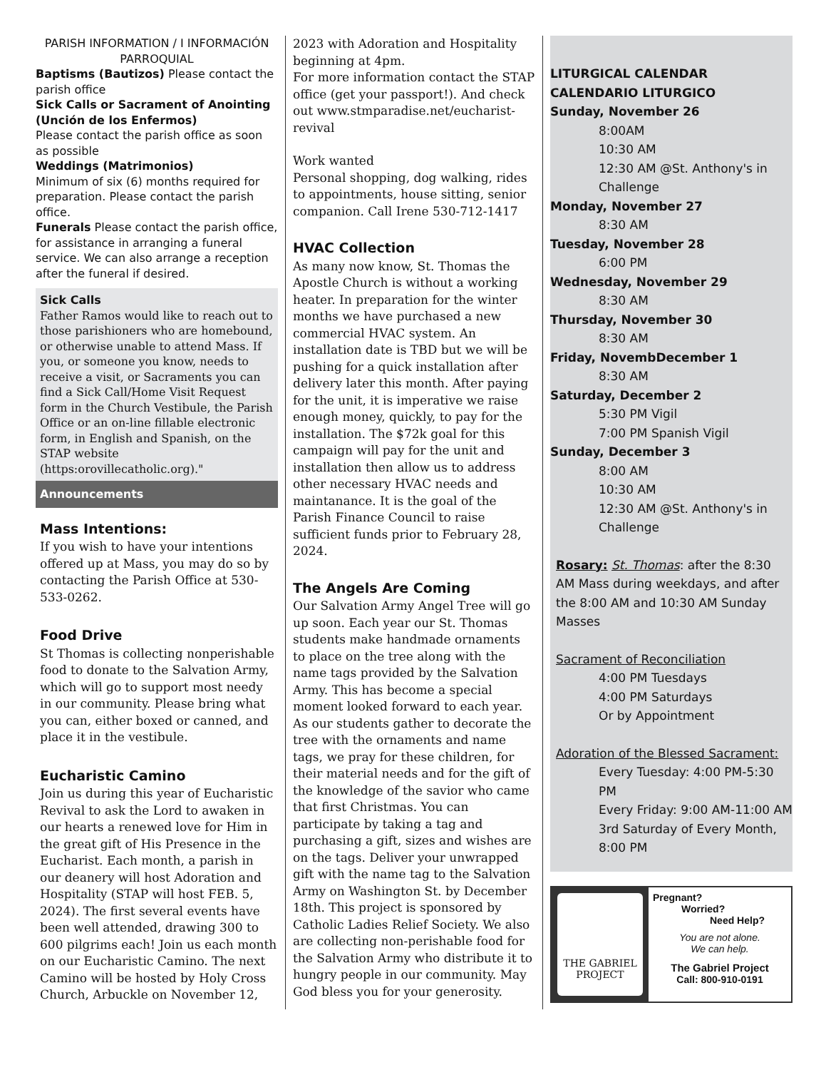PARISH INFORMATION / I INFORMACIÓN PARROQUIAL
Baptisms (Bautizos) Please contact the parish office
Sick Calls or Sacrament of Anointing (Unción de los Enfermos)
Please contact the parish office as soon as possible
Weddings (Matrimonios)
Minimum of six (6) months required for preparation. Please contact the parish office.
Funerals Please contact the parish office, for assistance in arranging a funeral service. We can also arrange a reception after the funeral if desired.
Sick Calls
Father Ramos would like to reach out to those parishioners who are homebound, or otherwise unable to attend Mass. If you, or someone you know, needs to receive a visit, or Sacraments you can find a Sick Call/Home Visit Request form in the Church Vestibule, the Parish Office or an on-line fillable electronic form, in English and Spanish, on the STAP website (https:orovillecatholic.org)."
Announcements
Mass Intentions:
If you wish to have your intentions offered up at Mass, you may do so by contacting the Parish Office at 530-533-0262.
Food Drive
St Thomas is collecting nonperishable food to donate to the Salvation Army, which will go to support most needy in our community. Please bring what you can, either boxed or canned, and place it in the vestibule.
Eucharistic Camino
Join us during this year of Eucharistic Revival to ask the Lord to awaken in our hearts a renewed love for Him in the great gift of His Presence in the Eucharist. Each month, a parish in our deanery will host Adoration and Hospitality (STAP will host FEB. 5, 2024). The first several events have been well attended, drawing 300 to 600 pilgrims each! Join us each month on our Eucharistic Camino. The next Camino will be hosted by Holy Cross Church, Arbuckle on November 12,
2023 with Adoration and Hospitality beginning at 4pm.
For more information contact the STAP office (get your passport!). And check out www.stmparadise.net/eucharist-revival
Work wanted
Personal shopping, dog walking, rides to appointments, house sitting, senior companion. Call Irene 530-712-1417
HVAC Collection
As many now know, St. Thomas the Apostle Church is without a working heater. In preparation for the winter months we have purchased a new commercial HVAC system. An installation date is TBD but we will be pushing for a quick installation after delivery later this month. After paying for the unit, it is imperative we raise enough money, quickly, to pay for the installation. The $72k goal for this campaign will pay for the unit and installation then allow us to address other necessary HVAC needs and maintanance. It is the goal of the Parish Finance Council to raise sufficient funds prior to February 28, 2024.
The Angels Are Coming
Our Salvation Army Angel Tree will go up soon. Each year our St. Thomas students make handmade ornaments to place on the tree along with the name tags provided by the Salvation Army. This has become a special moment looked forward to each year. As our students gather to decorate the tree with the ornaments and name tags, we pray for these children, for their material needs and for the gift of the knowledge of the savior who came that first Christmas. You can participate by taking a tag and purchasing a gift, sizes and wishes are on the tags. Deliver your unwrapped gift with the name tag to the Salvation Army on Washington St. by December 18th. This project is sponsored by Catholic Ladies Relief Society. We also are collecting non-perishable food for the Salvation Army who distribute it to hungry people in our community. May God bless you for your generosity.
LITURGICAL CALENDAR
CALENDARIO LITURGICO
Sunday, November 26
8:00AM
10:30 AM
12:30 AM @St. Anthony's in Challenge
Monday, November 27
8:30 AM
Tuesday, November 28
6:00 PM
Wednesday, November 29
8:30 AM
Thursday, November 30
8:30 AM
Friday, NovembDecember 1
8:30 AM
Saturday, December 2
5:30 PM Vigil
7:00 PM Spanish Vigil
Sunday, December 3
8:00 AM
10:30 AM
12:30 AM @St. Anthony's in Challenge
Rosary: St. Thomas: after the 8:30 AM Mass during weekdays, and after the 8:00 AM and 10:30 AM Sunday Masses
Sacrament of Reconciliation
4:00 PM Tuesdays
4:00 PM Saturdays
Or by Appointment
Adoration of the Blessed Sacrament:
Every Tuesday: 4:00 PM-5:30 PM
Every Friday: 9:00 AM-11:00 AM
3rd Saturday of Every Month, 8:00 PM
THE GABRIEL PROJECT
Pregnant?
Worried?
Need Help?
You are not alone.
We can help.
The Gabriel Project
Call: 800-910-0191